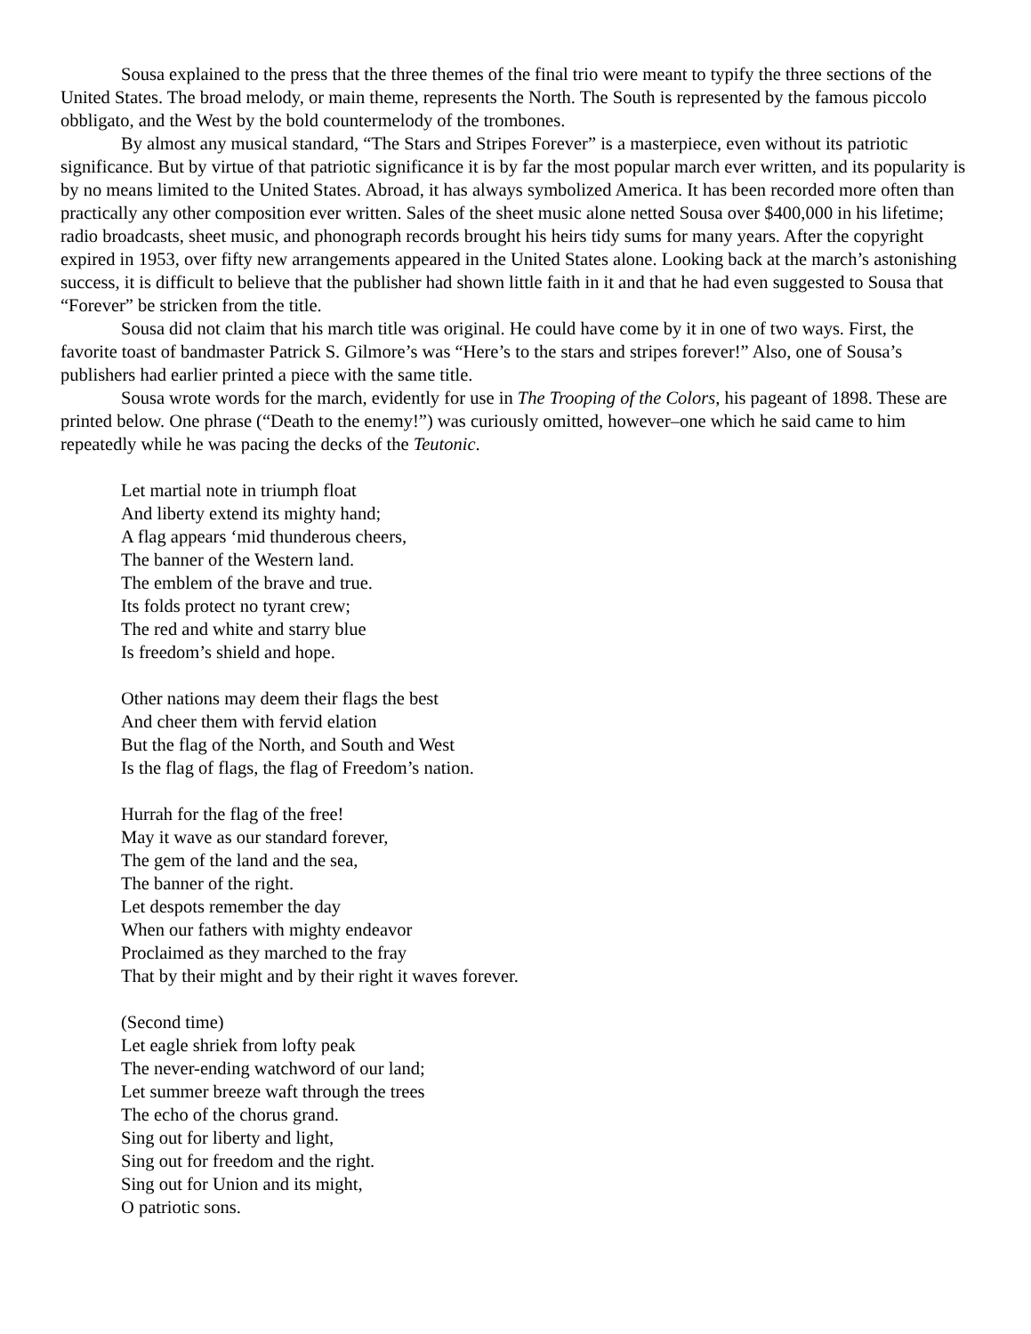Sousa explained to the press that the three themes of the final trio were meant to typify the three sections of the United States. The broad melody, or main theme, represents the North. The South is represented by the famous piccolo obbligato, and the West by the bold countermelody of the trombones.
By almost any musical standard, “The Stars and Stripes Forever” is a masterpiece, even without its patriotic significance. But by virtue of that patriotic significance it is by far the most popular march ever written, and its popularity is by no means limited to the United States. Abroad, it has always symbolized America. It has been recorded more often than practically any other composition ever written. Sales of the sheet music alone netted Sousa over $400,000 in his lifetime; radio broadcasts, sheet music, and phonograph records brought his heirs tidy sums for many years. After the copyright expired in 1953, over fifty new arrangements appeared in the United States alone. Looking back at the march’s astonishing success, it is difficult to believe that the publisher had shown little faith in it and that he had even suggested to Sousa that “Forever” be stricken from the title.
Sousa did not claim that his march title was original. He could have come by it in one of two ways. First, the favorite toast of bandmaster Patrick S. Gilmore’s was “Here’s to the stars and stripes forever!” Also, one of Sousa’s publishers had earlier printed a piece with the same title.
Sousa wrote words for the march, evidently for use in The Trooping of the Colors, his pageant of 1898. These are printed below. One phrase (“Death to the enemy!”) was curiously omitted, however–one which he said came to him repeatedly while he was pacing the decks of the Teutonic.
Let martial note in triumph float
And liberty extend its mighty hand;
A flag appears ‘mid thunderous cheers,
The banner of the Western land.
The emblem of the brave and true.
Its folds protect no tyrant crew;
The red and white and starry blue
Is freedom’s shield and hope.
Other nations may deem their flags the best
And cheer them with fervid elation
But the flag of the North, and South and West
Is the flag of flags, the flag of Freedom’s nation.
Hurrah for the flag of the free!
May it wave as our standard forever,
The gem of the land and the sea,
The banner of the right.
Let despots remember the day
When our fathers with mighty endeavor
Proclaimed as they marched to the fray
That by their might and by their right it waves forever.
(Second time)
Let eagle shriek from lofty peak
The never-ending watchword of our land;
Let summer breeze waft through the trees
The echo of the chorus grand.
Sing out for liberty and light,
Sing out for freedom and the right.
Sing out for Union and its might,
O patriotic sons.